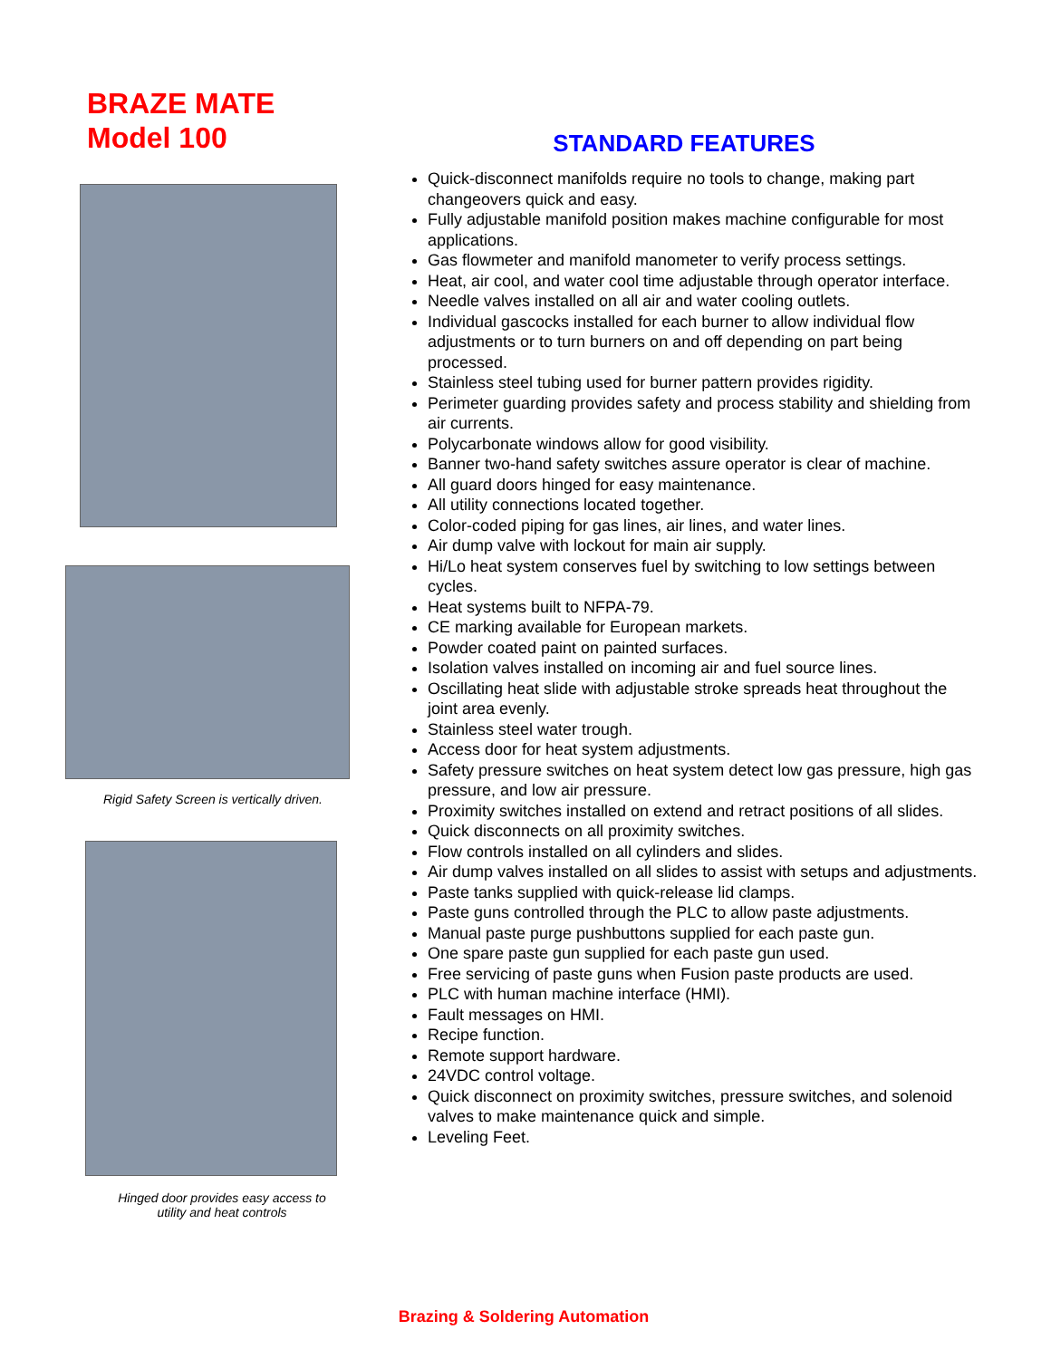BRAZE MATE
Model 100
Rigid Safety Screen is vertically driven.
Hinged door provides easy access to
utility and heat controls
STANDARD FEATURES
Quick-disconnect manifolds require no tools to change, making part changeovers quick and easy.
Fully adjustable manifold position makes machine configurable for most applications.
Gas flowmeter and manifold manometer to verify process settings.
Heat, air cool, and water cool time adjustable through operator interface.
Needle valves installed on all air and water cooling outlets.
Individual gascocks installed for each burner to allow individual flow adjustments or to turn burners on and off depending on part being processed.
Stainless steel tubing used for burner pattern provides rigidity.
Perimeter guarding provides safety and process stability and shielding from air currents.
Polycarbonate windows allow for good visibility.
Banner two-hand safety switches assure operator is clear of machine.
All guard doors hinged for easy maintenance.
All utility connections located together.
Color-coded piping for gas lines, air lines, and water lines.
Air dump valve with lockout for main air supply.
Hi/Lo heat system conserves fuel by switching to low settings between cycles.
Heat systems built to NFPA-79.
CE marking available for European markets.
Powder coated paint on painted surfaces.
Isolation valves installed on incoming air and fuel source lines.
Oscillating heat slide with adjustable stroke spreads heat throughout the joint area evenly.
Stainless steel water trough.
Access door for heat system adjustments.
Safety pressure switches on heat system detect low gas pressure, high gas pressure, and low air pressure.
Proximity switches installed on extend and retract positions of all slides.
Quick disconnects on all proximity switches.
Flow controls installed on all cylinders and slides.
Air dump valves installed on all slides to assist with setups and adjustments.
Paste tanks supplied with quick-release lid clamps.
Paste guns controlled through the PLC to allow paste adjustments.
Manual paste purge pushbuttons supplied for each paste gun.
One spare paste gun supplied for each paste gun used.
Free servicing of paste guns when Fusion paste products are used.
PLC with human machine interface (HMI).
Fault messages on HMI.
Recipe function.
Remote support hardware.
24VDC control voltage.
Quick disconnect on proximity switches, pressure switches, and solenoid valves to make maintenance quick and simple.
Leveling Feet.
Brazing & Soldering Automation